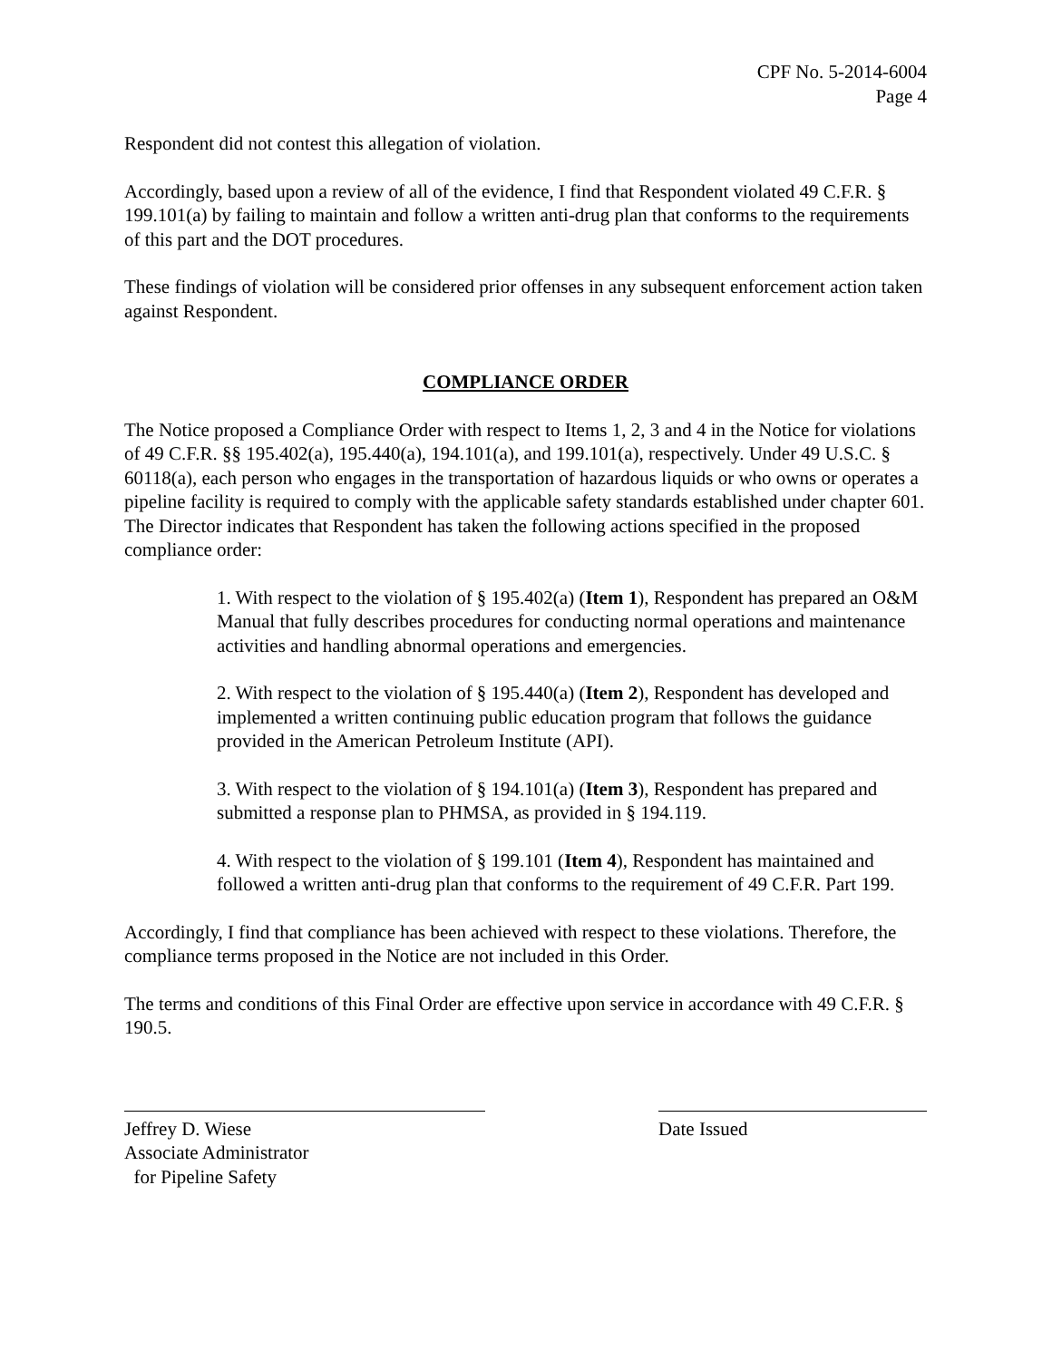CPF No. 5-2014-6004
Page 4
Respondent did not contest this allegation of violation.
Accordingly, based upon a review of all of the evidence, I find that Respondent violated 49 C.F.R. § 199.101(a) by failing to maintain and follow a written anti-drug plan that conforms to the requirements of this part and the DOT procedures.
These findings of violation will be considered prior offenses in any subsequent enforcement action taken against Respondent.
COMPLIANCE ORDER
The Notice proposed a Compliance Order with respect to Items 1, 2, 3 and 4 in the Notice for violations of 49 C.F.R. §§ 195.402(a), 195.440(a), 194.101(a), and 199.101(a), respectively. Under 49 U.S.C. § 60118(a), each person who engages in the transportation of hazardous liquids or who owns or operates a pipeline facility is required to comply with the applicable safety standards established under chapter 601. The Director indicates that Respondent has taken the following actions specified in the proposed compliance order:
1. With respect to the violation of § 195.402(a) (Item 1), Respondent has prepared an O&M Manual that fully describes procedures for conducting normal operations and maintenance activities and handling abnormal operations and emergencies.
2. With respect to the violation of § 195.440(a) (Item 2), Respondent has developed and implemented a written continuing public education program that follows the guidance provided in the American Petroleum Institute (API).
3. With respect to the violation of § 194.101(a) (Item 3), Respondent has prepared and submitted a response plan to PHMSA, as provided in § 194.119.
4. With respect to the violation of § 199.101 (Item 4), Respondent has maintained and followed a written anti-drug plan that conforms to the requirement of 49 C.F.R. Part 199.
Accordingly, I find that compliance has been achieved with respect to these violations. Therefore, the compliance terms proposed in the Notice are not included in this Order.
The terms and conditions of this Final Order are effective upon service in accordance with 49 C.F.R. § 190.5.
Jeffrey D. Wiese
Associate Administrator
for Pipeline Safety
Date Issued